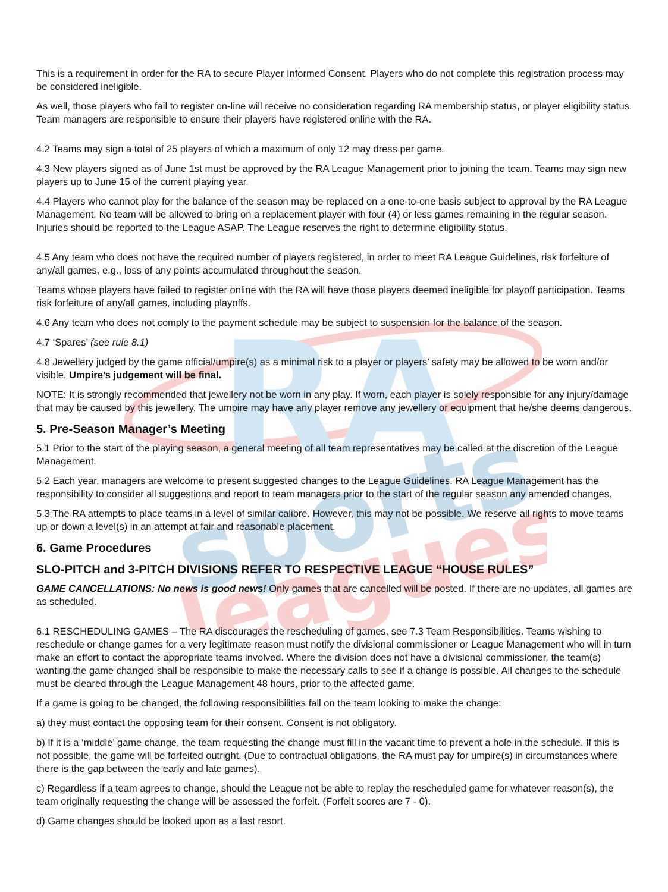RA
sports
leagues
This is a requirement in order for the RA to secure Player Informed Consent. Players who do not complete this registration process may be considered ineligible.
As well, those players who fail to register on-line will receive no consideration regarding RA membership status, or player eligibility status. Team managers are responsible to ensure their players have registered online with the RA.
4.2 Teams may sign a total of 25 players of which a maximum of only 12 may dress per game.
4.3 New players signed as of June 1st must be approved by the RA League Management prior to joining the team. Teams may sign new players up to June 15 of the current playing year.
4.4 Players who cannot play for the balance of the season may be replaced on a one-to-one basis subject to approval by the RA League Management. No team will be allowed to bring on a replacement player with four (4) or less games remaining in the regular season. Injuries should be reported to the League ASAP. The League reserves the right to determine eligibility status.
4.5 Any team who does not have the required number of players registered, in order to meet RA League Guidelines, risk forfeiture of any/all games, e.g., loss of any points accumulated throughout the season.
Teams whose players have failed to register online with the RA will have those players deemed ineligible for playoff participation. Teams risk forfeiture of any/all games, including playoffs.
4.6 Any team who does not comply to the payment schedule may be subject to suspension for the balance of the season.
4.7 ‘Spares’ (see rule 8.1)
4.8 Jewellery judged by the game official/umpire(s) as a minimal risk to a player or players’ safety may be allowed to be worn and/or visible. Umpire’s judgement will be final.
NOTE: It is strongly recommended that jewellery not be worn in any play. If worn, each player is solely responsible for any injury/damage that may be caused by this jewellery. The umpire may have any player remove any jewellery or equipment that he/she deems dangerous.
5. Pre-Season Manager’s Meeting
5.1 Prior to the start of the playing season, a general meeting of all team representatives may be called at the discretion of the League Management.
5.2 Each year, managers are welcome to present suggested changes to the League Guidelines. RA League Management has the responsibility to consider all suggestions and report to team managers prior to the start of the regular season any amended changes.
5.3 The RA attempts to place teams in a level of similar calibre. However, this may not be possible. We reserve all rights to move teams up or down a level(s) in an attempt at fair and reasonable placement.
6. Game Procedures
SLO-PITCH and 3-PITCH DIVISIONS REFER TO RESPECTIVE LEAGUE “HOUSE RULES”
GAME CANCELLATIONS: No news is good news! Only games that are cancelled will be posted. If there are no updates, all games are as scheduled.
6.1 RESCHEDULING GAMES – The RA discourages the rescheduling of games, see 7.3 Team Responsibilities. Teams wishing to reschedule or change games for a very legitimate reason must notify the divisional commissioner or League Management who will in turn make an effort to contact the appropriate teams involved. Where the division does not have a divisional commissioner, the team(s) wanting the game changed shall be responsible to make the necessary calls to see if a change is possible. All changes to the schedule must be cleared through the League Management 48 hours, prior to the affected game.
If a game is going to be changed, the following responsibilities fall on the team looking to make the change:
a) they must contact the opposing team for their consent. Consent is not obligatory.
b) If it is a ‘middle’ game change, the team requesting the change must fill in the vacant time to prevent a hole in the schedule. If this is not possible, the game will be forfeited outright. (Due to contractual obligations, the RA must pay for umpire(s) in circumstances where there is the gap between the early and late games).
c) Regardless if a team agrees to change, should the League not be able to replay the rescheduled game for whatever reason(s), the team originally requesting the change will be assessed the forfeit. (Forfeit scores are 7 - 0).
d) Game changes should be looked upon as a last resort.